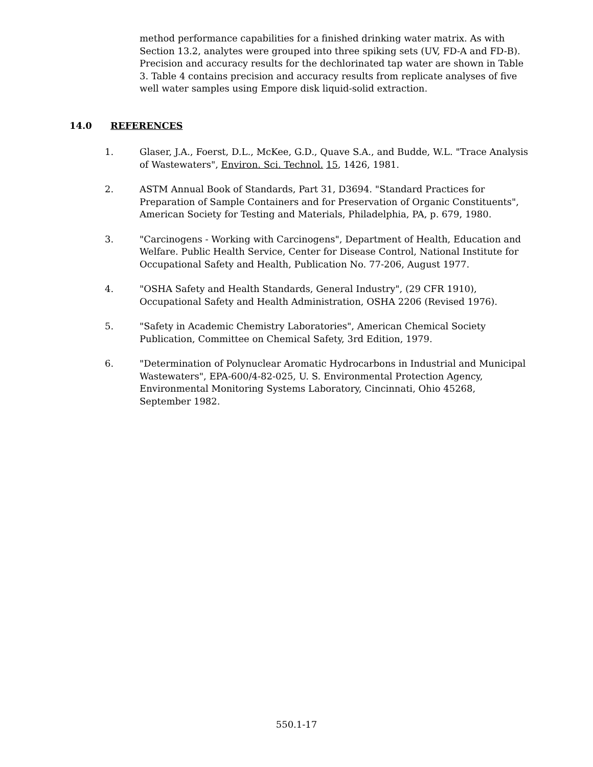method performance capabilities for a finished drinking water matrix. As with Section 13.2, analytes were grouped into three spiking sets (UV, FD-A and FD-B). Precision and accuracy results for the dechlorinated tap water are shown in Table 3. Table 4 contains precision and accuracy results from replicate analyses of five well water samples using Empore disk liquid-solid extraction.
14.0 REFERENCES
1. Glaser, J.A., Foerst, D.L., McKee, G.D., Quave S.A., and Budde, W.L. "Trace Analysis of Wastewaters", Environ. Sci. Technol. 15, 1426, 1981.
2. ASTM Annual Book of Standards, Part 31, D3694. "Standard Practices for Preparation of Sample Containers and for Preservation of Organic Constituents", American Society for Testing and Materials, Philadelphia, PA, p. 679, 1980.
3. "Carcinogens - Working with Carcinogens", Department of Health, Education and Welfare. Public Health Service, Center for Disease Control, National Institute for Occupational Safety and Health, Publication No. 77-206, August 1977.
4. "OSHA Safety and Health Standards, General Industry", (29 CFR 1910), Occupational Safety and Health Administration, OSHA 2206 (Revised 1976).
5. "Safety in Academic Chemistry Laboratories", American Chemical Society Publication, Committee on Chemical Safety, 3rd Edition, 1979.
6. "Determination of Polynuclear Aromatic Hydrocarbons in Industrial and Municipal Wastewaters", EPA-600/4-82-025, U. S. Environmental Protection Agency, Environmental Monitoring Systems Laboratory, Cincinnati, Ohio 45268, September 1982.
550.1-17